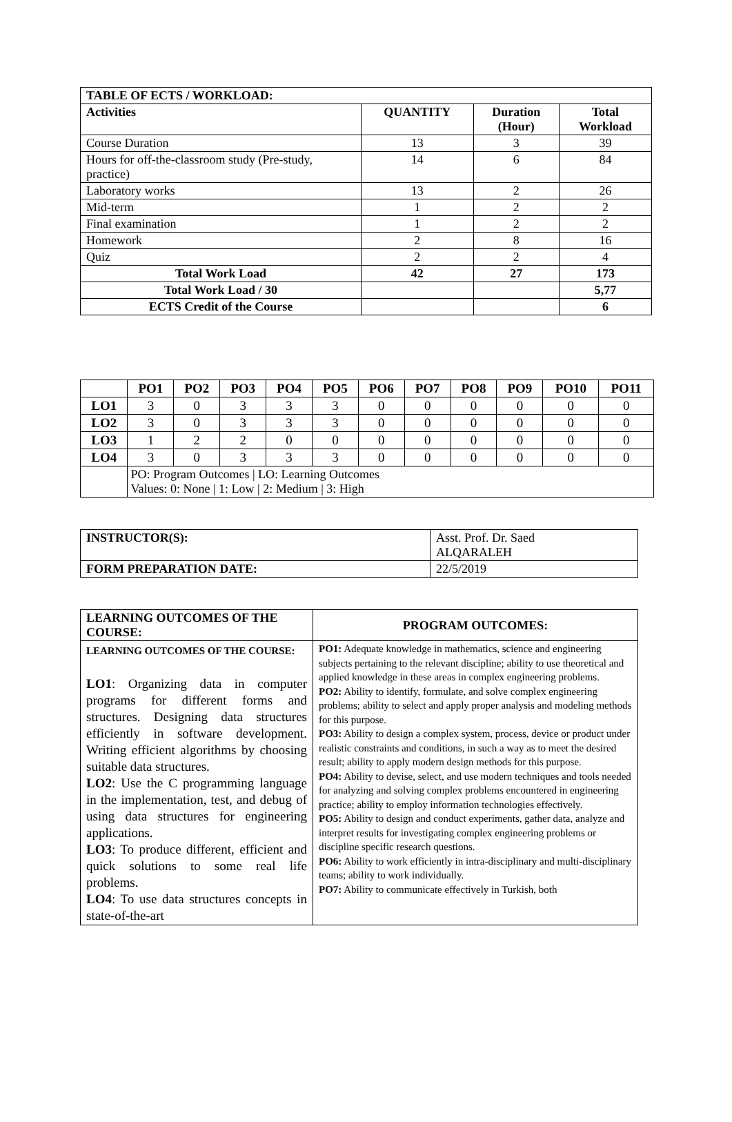| TABLE OF ECTS / WORKLOAD: | | | |
| --- | --- | --- | --- |
| Activities | QUANTITY | Duration (Hour) | Total Workload |
| Course Duration | 13 | 3 | 39 |
| Hours for off-the-classroom study (Pre-study, practice) | 14 | 6 | 84 |
| Laboratory works | 13 | 2 | 26 |
| Mid-term | 1 | 2 | 2 |
| Final examination | 1 | 2 | 2 |
| Homework | 2 | 8 | 16 |
| Quiz | 2 | 2 | 4 |
| Total Work Load | 42 | 27 | 173 |
| Total Work Load / 30 | | | 5,77 |
| ECTS Credit of the Course | | | 6 |
| | PO1 | PO2 | PO3 | PO4 | PO5 | PO6 | PO7 | PO8 | PO9 | PO10 | PO11 |
| --- | --- | --- | --- | --- | --- | --- | --- | --- | --- | --- | --- |
| LO1 | 3 | 0 | 3 | 3 | 3 | 0 | 0 | 0 | 0 | 0 | 0 |
| LO2 | 3 | 0 | 3 | 3 | 3 | 0 | 0 | 0 | 0 | 0 | 0 |
| LO3 | 1 | 2 | 2 | 0 | 0 | 0 | 0 | 0 | 0 | 0 | 0 |
| LO4 | 3 | 0 | 3 | 3 | 3 | 0 | 0 | 0 | 0 | 0 | 0 |
| | PO: Program Outcomes / LO: Learning Outcomes Values: 0: None / 1: Low / 2: Medium / 3: High | | | | | | | | | | |
| INSTRUCTOR(S): | Asst. Prof. Dr. Saed ALQARALEH |
| FORM PREPARATION DATE: | 22/5/2019 |
| LEARNING OUTCOMES OF THE COURSE: | PROGRAM OUTCOMES: |
| --- | --- |
| LEARNING OUTCOMES OF THE COURSE: LO1 : Organizing data in computer programs for different forms and structures. Designing data structures efficiently in software development. Writing efficient algorithms by choosing suitable data structures. LO2 : Use the C programming language in the implementation, test, and debug of using data structures for engineering applications. LO3 : To produce different, efficient and quick solutions to some real life problems. LO4 : To use data structures concepts in state-of-the-art | PO1: Adequate knowledge in mathematics, science and engineering subjects pertaining to the relevant discipline; ability to use theoretical and applied knowledge in these areas in complex engineering problems. PO2: Ability to identify, formulate, and solve complex engineering problems; ability to select and apply proper analysis and modeling methods for this purpose. PO3: Ability to design a complex system, process, device or product under realistic constraints and conditions, in such a way as to meet the desired result; ability to apply modern design methods for this purpose. PO4: Ability to devise, select, and use modern techniques and tools needed for analyzing and solving complex problems encountered in engineering practice; ability to employ information technologies effectively. PO5: Ability to design and conduct experiments, gather data, analyze and interpret results for investigating complex engineering problems or discipline specific research questions. PO6: Ability to work efficiently in intra-disciplinary and multi-disciplinary teams; ability to work individually. PO7: Ability to communicate effectively in Turkish, both |